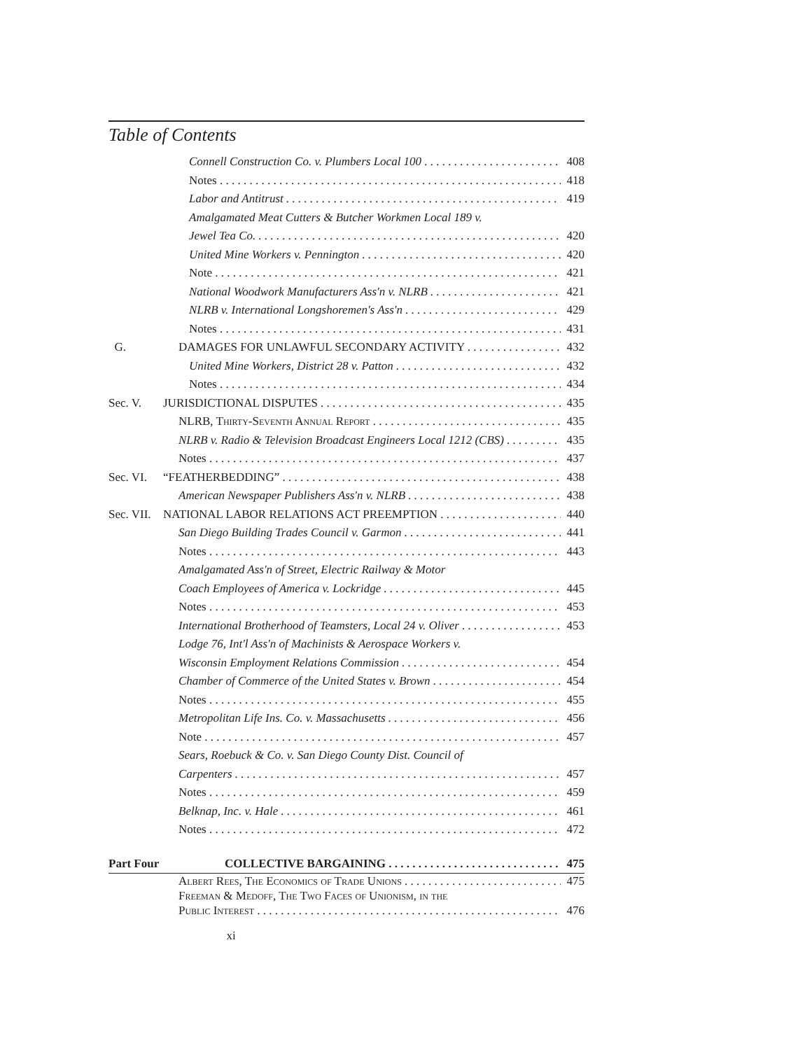Table of Contents
Connell Construction Co. v. Plumbers Local 100 408
Notes 418
Labor and Antitrust 419
Amalgamated Meat Cutters & Butcher Workmen Local 189 v.
Jewel Tea Co. 420
United Mine Workers v. Pennington 420
Note 421
National Woodwork Manufacturers Ass'n v. NLRB 421
NLRB v. International Longshoremen's Ass'n 429
Notes 431
G. DAMAGES FOR UNLAWFUL SECONDARY ACTIVITY 432
United Mine Workers, District 28 v. Patton 432
Notes 434
Sec. V. JURISDICTIONAL DISPUTES 435
NLRB, Thirty-Seventh Annual Report 435
NLRB v. Radio & Television Broadcast Engineers Local 1212 (CBS) 435
Notes 437
Sec. VI. “FEATHERBEDDING” 438
American Newspaper Publishers Ass'n v. NLRB 438
Sec. VII. NATIONAL LABOR RELATIONS ACT PREEMPTION 440
San Diego Building Trades Council v. Garmon 441
Notes 443
Amalgamated Ass'n of Street, Electric Railway & Motor
Coach Employees of America v. Lockridge 445
Notes 453
International Brotherhood of Teamsters, Local 24 v. Oliver 453
Lodge 76, Int'l Ass'n of Machinists & Aerospace Workers v.
Wisconsin Employment Relations Commission 454
Chamber of Commerce of the United States v. Brown 454
Notes 455
Metropolitan Life Ins. Co. v. Massachusetts 456
Note 457
Sears, Roebuck & Co. v. San Diego County Dist. Council of
Carpenters 457
Notes 459
Belknap, Inc. v. Hale 461
Notes 472
Part Four COLLECTIVE BARGAINING 475
Albert Rees, The Economics of Trade Unions 475
Freeman & Medoff, The Two Faces of Unionism, in the
Public Interest 476
xi